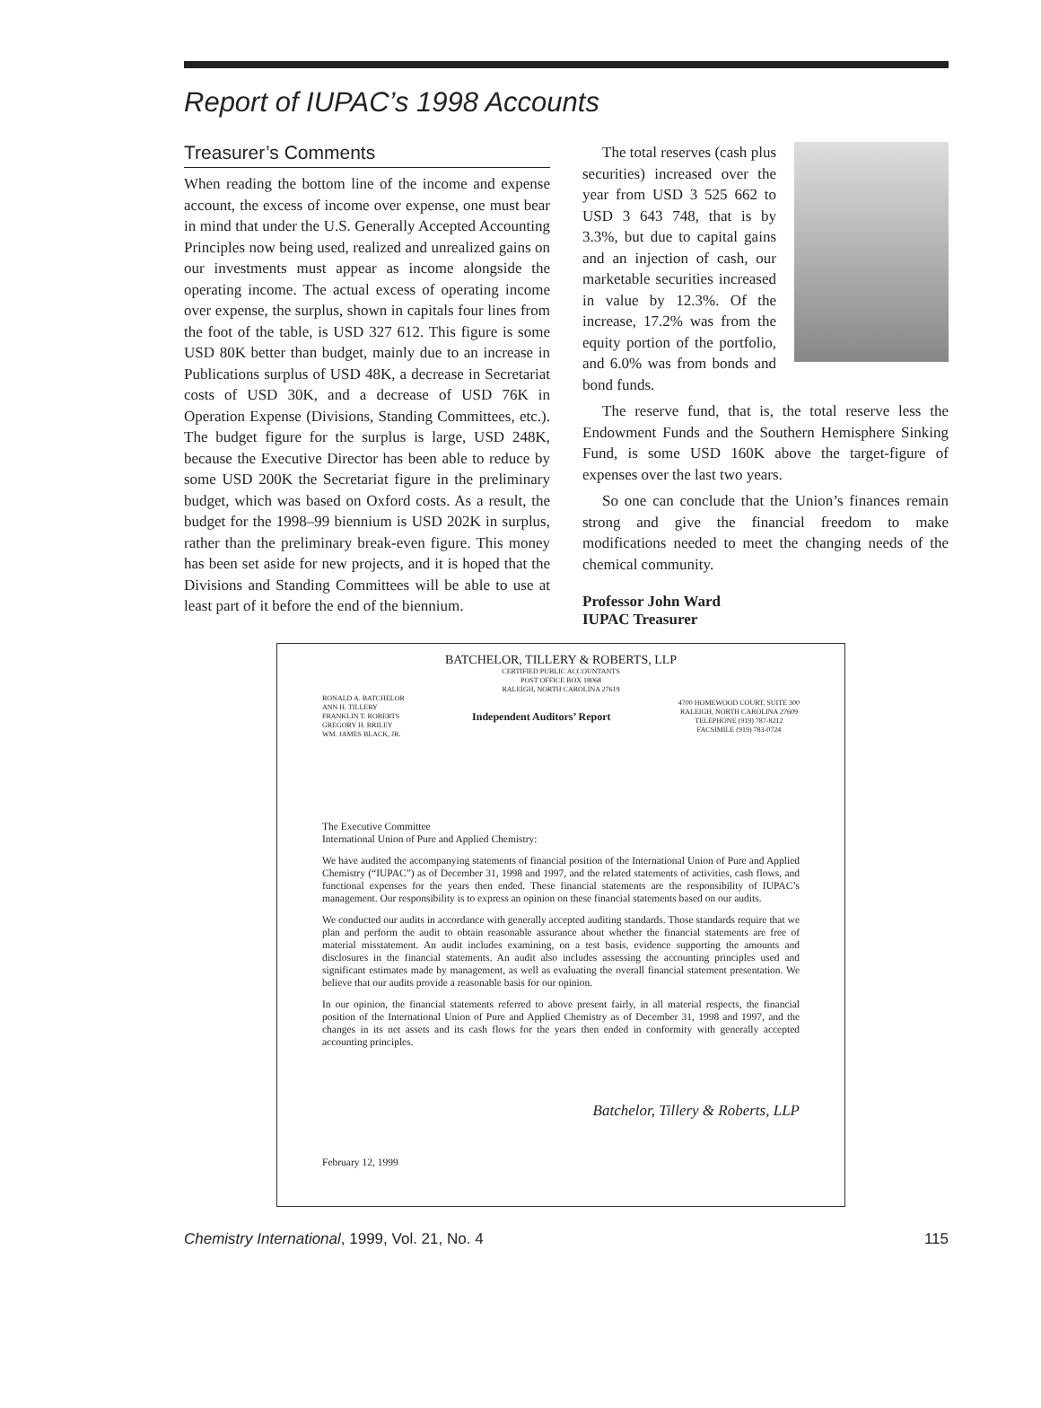Report of IUPAC’s 1998 Accounts
Treasurer’s Comments
When reading the bottom line of the income and expense account, the excess of income over expense, one must bear in mind that under the U.S. Generally Accepted Accounting Principles now being used, realized and unrealized gains on our investments must appear as income alongside the operating income. The actual excess of operating income over expense, the surplus, shown in capitals four lines from the foot of the table, is USD 327 612. This figure is some USD 80K better than budget, mainly due to an increase in Publications surplus of USD 48K, a decrease in Secretariat costs of USD 30K, and a decrease of USD 76K in Operation Expense (Divisions, Standing Committees, etc.). The budget figure for the surplus is large, USD 248K, because the Executive Director has been able to reduce by some USD 200K the Secretariat figure in the preliminary budget, which was based on Oxford costs. As a result, the budget for the 1998–99 biennium is USD 202K in surplus, rather than the preliminary break-even figure. This money has been set aside for new projects, and it is hoped that the Divisions and Standing Committees will be able to use at least part of it before the end of the biennium.
The total reserves (cash plus securities) increased over the year from USD 3 525 662 to USD 3 643 748, that is by 3.3%, but due to capital gains and an injection of cash, our marketable securities increased in value by 12.3%. Of the increase, 17.2% was from the equity portion of the portfolio, and 6.0% was from bonds and bond funds.
The reserve fund, that is, the total reserve less the Endowment Funds and the Southern Hemisphere Sinking Fund, is some USD 160K above the target-figure of expenses over the last two years.
So one can conclude that the Union’s finances remain strong and give the financial freedom to make modifications needed to meet the changing needs of the chemical community.
Professor John Ward
IUPAC Treasurer
BATCHELOR, TILLERY & ROBERTS, LLP
CERTIFIED PUBLIC ACCOUNTANTS
POST OFFICE BOX 18068
RALEIGH, NORTH CAROLINA 27619
RONALD A. BATCHELOR
ANN H. TILLERY
FRANKLIN T. ROBERTS
GREGORY H. BRILEY
WM. JAMES BLACK, JR.
Independent Auditors’ Report
4700 HOMEWOOD COURT, SUITE 300
RALEIGH, NORTH CAROLINA 27609
TELEPHONE (919) 787-8212
FACSIMILE (919) 783-0724
The Executive Committee
International Union of Pure and Applied Chemistry:
We have audited the accompanying statements of financial position of the International Union of Pure and Applied Chemistry (“IUPAC”) as of December 31, 1998 and 1997, and the related statements of activities, cash flows, and functional expenses for the years then ended. These financial statements are the responsibility of IUPAC’s management. Our responsibility is to express an opinion on these financial statements based on our audits.
We conducted our audits in accordance with generally accepted auditing standards. Those standards require that we plan and perform the audit to obtain reasonable assurance about whether the financial statements are free of material misstatement. An audit includes examining, on a test basis, evidence supporting the amounts and disclosures in the financial statements. An audit also includes assessing the accounting principles used and significant estimates made by management, as well as evaluating the overall financial statement presentation. We believe that our audits provide a reasonable basis for our opinion.
In our opinion, the financial statements referred to above present fairly, in all material respects, the financial position of the International Union of Pure and Applied Chemistry as of December 31, 1998 and 1997, and the changes in its net assets and its cash flows for the years then ended in conformity with generally accepted accounting principles.
Batchelor, Tillery & Roberts, LLP
February 12, 1999
Chemistry International, 1999, Vol. 21, No. 4 115